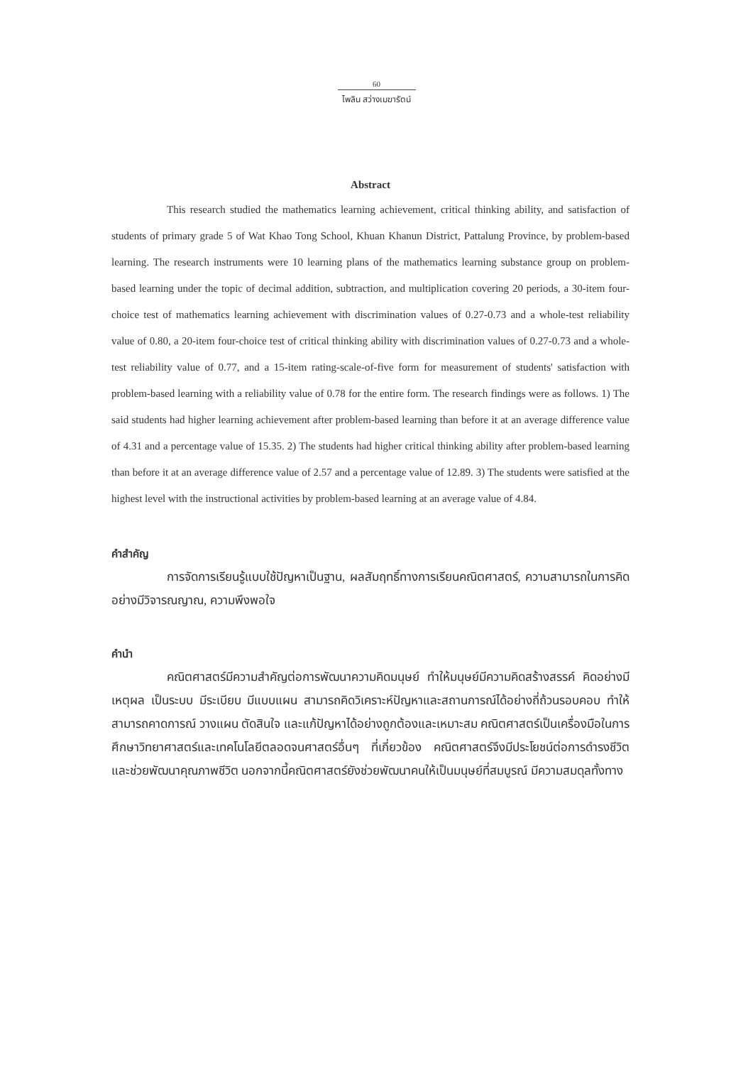60
ไพลิน สว่างเมฆารัตน์
Abstract
This research studied the mathematics learning achievement, critical thinking ability, and satisfaction of students of primary grade 5 of Wat Khao Tong School, Khuan Khanun District, Pattalung Province, by problem-based learning. The research instruments were 10 learning plans of the mathematics learning substance group on problem-based learning under the topic of decimal addition, subtraction, and multiplication covering 20 periods, a 30-item four-choice test of mathematics learning achievement with discrimination values of 0.27-0.73 and a whole-test reliability value of 0.80, a 20-item four-choice test of critical thinking ability with discrimination values of 0.27-0.73 and a whole-test reliability value of 0.77, and a 15-item rating-scale-of-five form for measurement of students' satisfaction with problem-based learning with a reliability value of 0.78 for the entire form. The research findings were as follows. 1) The said students had higher learning achievement after problem-based learning than before it at an average difference value of 4.31 and a percentage value of 15.35. 2) The students had higher critical thinking ability after problem-based learning than before it at an average difference value of 2.57 and a percentage value of 12.89. 3) The students were satisfied at the highest level with the instructional activities by problem-based learning at an average value of 4.84.
คำสำคัญ
การจัดการเรียนรู้แบบใช้ปัญหาเป็นฐาน, ผลสัมฤทธิ์ทางการเรียนคณิตศาสตร์, ความสามารถในการคิดอย่างมีวิจารณญาณ, ความพึงพอใจ
คำนำ
คณิตศาสตร์มีความสำคัญต่อการพัฒนาความคิดมนุษย์ ทำให้มนุษย์มีความคิดสร้างสรรค์ คิดอย่างมีเหตุผล เป็นระบบ มีระเบียบ มีแบบแผน สามารถคิดวิเคราะห์ปัญหาและสถานการณ์ได้อย่างถี่ถ้วนรอบคอบ ทำให้สามารถคาดการณ์ วางแผน ตัดสินใจ และแก้ปัญหาได้อย่างถูกต้องและเหมาะสม คณิตศาสตร์เป็นเครื่องมือในการศึกษาวิทยาศาสตร์และเทคโนโลยีตลอดจนศาสตร์อื่นๆ ที่เกี่ยวข้อง คณิตศาสตร์จึงมีประโยชน์ต่อการดำรงชีวิตและช่วยพัฒนาคุณภาพชีวิต นอกจากนี้คณิตศาสตร์ยังช่วยพัฒนาคนให้เป็นมนุษย์ที่สมบูรณ์ มีความสมดุลทั้งทาง